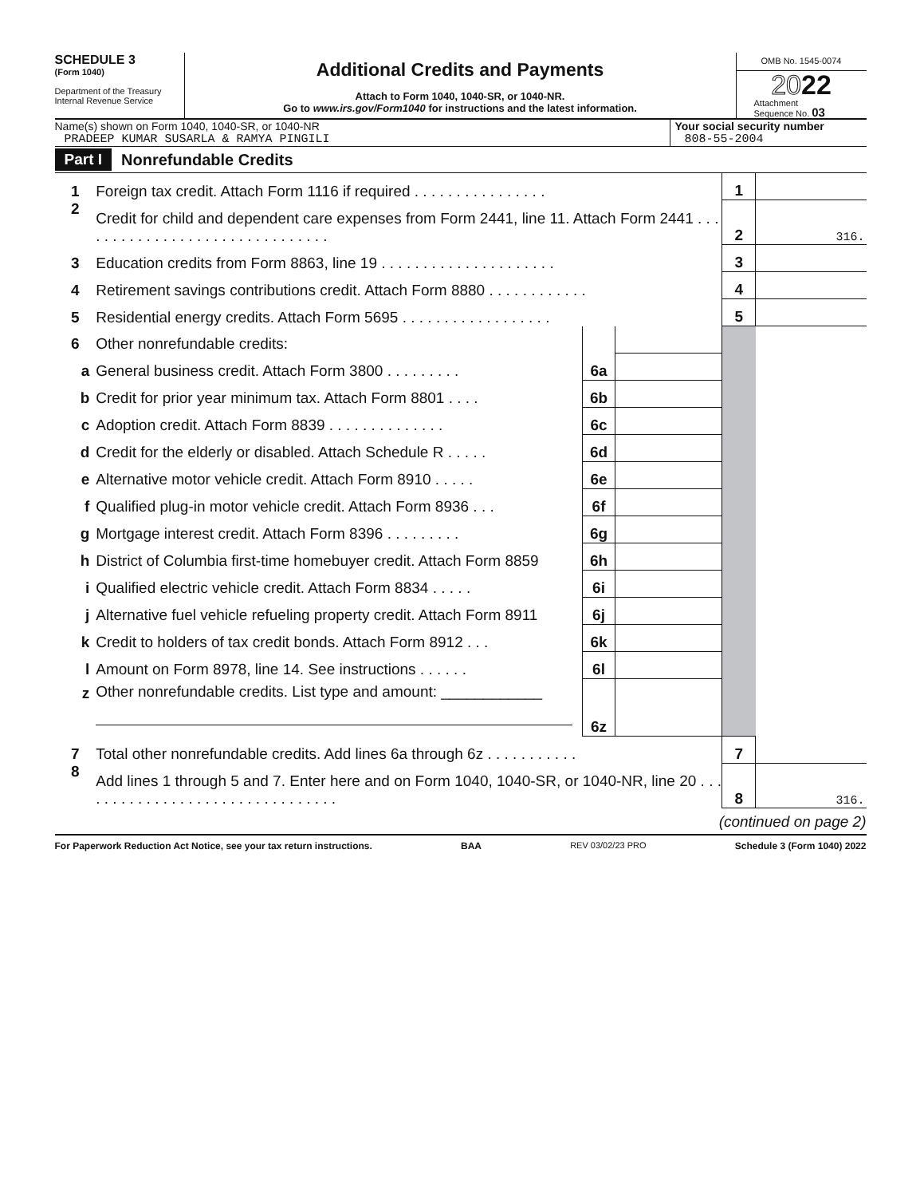SCHEDULE 3
(Form 1040)
Department of the Treasury
Internal Revenue Service
Additional Credits and Payments
Attach to Form 1040, 1040-SR, or 1040-NR.
Go to www.irs.gov/Form1040 for instructions and the latest information.
OMB No. 1545-0074
2022
Attachment
Sequence No. 03
Name(s) shown on Form 1040, 1040-SR, or 1040-NR
PRADEEP KUMAR SUSARLA & RAMYA PINGILI
Your social security number
808-55-2004
Part I Nonrefundable Credits
| 1 | Foreign tax credit. Attach Form 1116 if required . . . . . . . . . . . . . . . . | | | 1 | |
| 2 | Credit for child and dependent care expenses from Form 2441, line 11. Attach Form 2441 . . . . . . . . . . . . . . . . . . . . . . . . . . . . . . . | | | 2 | 316. |
| 3 | Education credits from Form 8863, line 19 . . . . . . . . . . . . . . . . . . . . . | | | 3 | |
| 4 | Retirement savings contributions credit. Attach Form 8880 . . . . . . . . . . . . | | | 4 | |
| 5 | Residential energy credits. Attach Form 5695 . . . . . . . . . . . . . . . . . . | | | 5 | |
| 6 | Other nonrefundable credits: | | | | |
| a | General business credit. Attach Form 3800 . . . . . . . . . | 6a | | | |
| b | Credit for prior year minimum tax. Attach Form 8801 . . . . | 6b | | | |
| c | Adoption credit. Attach Form 8839 . . . . . . . . . . . . . . | 6c | | | |
| d | Credit for the elderly or disabled. Attach Schedule R . . . . . | 6d | | | |
| e | Alternative motor vehicle credit. Attach Form 8910 . . . . . | 6e | | | |
| f | Qualified plug-in motor vehicle credit. Attach Form 8936 . . . | 6f | | | |
| g | Mortgage interest credit. Attach Form 8396 . . . . . . . . . | 6g | | | |
| h | District of Columbia first-time homebuyer credit. Attach Form 8859 | 6h | | | |
| i | Qualified electric vehicle credit. Attach Form 8834 . . . . . | 6i | | | |
| j | Alternative fuel vehicle refueling property credit. Attach Form 8911 | 6j | | | |
| k | Credit to holders of tax credit bonds. Attach Form 8912 . . . | 6k | | | |
| l | Amount on Form 8978, line 14. See instructions . . . . . . | 6l | | | |
| z | Other nonrefundable credits. List type and amount: ____________ | 6z | | | |
| 7 | Total other nonrefundable credits. Add lines 6a through 6z . . . . . . . . . . . | | | 7 | |
| 8 | Add lines 1 through 5 and 7. Enter here and on Form 1040, 1040-SR, or 1040-NR, line 20 . . . . . . . . . . . . . . . . . . . . . . . . . . . . . . . . | | | 8 | 316. |
(continued on page 2)
For Paperwork Reduction Act Notice, see your tax return instructions. BAA REV 03/02/23 PRO Schedule 3 (Form 1040) 2022